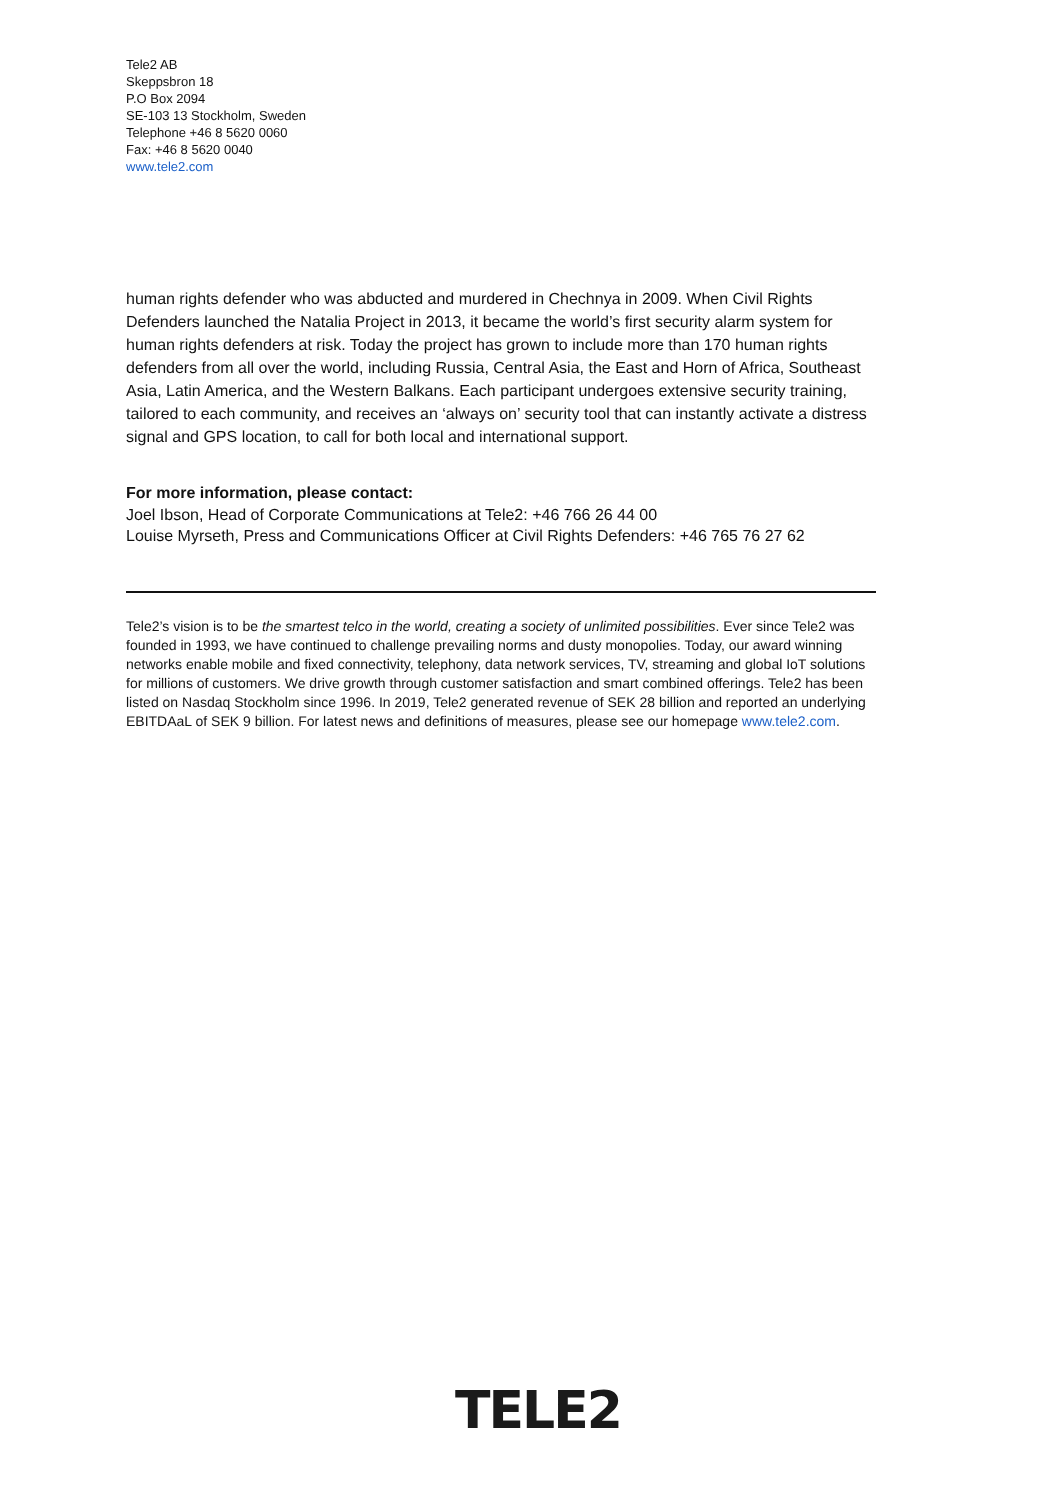Tele2 AB
Skeppsbron 18
P.O Box 2094
SE-103 13 Stockholm, Sweden
Telephone +46 8 5620 0060
Fax: +46 8 5620 0040
www.tele2.com
human rights defender who was abducted and murdered in Chechnya in 2009. When Civil Rights Defenders launched the Natalia Project in 2013, it became the world’s first security alarm system for human rights defenders at risk. Today the project has grown to include more than 170 human rights defenders from all over the world, including Russia, Central Asia, the East and Horn of Africa, Southeast Asia, Latin America, and the Western Balkans. Each participant undergoes extensive security training, tailored to each community, and receives an ‘always on’ security tool that can instantly activate a distress signal and GPS location, to call for both local and international support.
For more information, please contact:
Joel Ibson, Head of Corporate Communications at Tele2: +46 766 26 44 00
Louise Myrseth, Press and Communications Officer at Civil Rights Defenders: +46 765 76 27 62
Tele2’s vision is to be the smartest telco in the world, creating a society of unlimited possibilities. Ever since Tele2 was founded in 1993, we have continued to challenge prevailing norms and dusty monopolies. Today, our award winning networks enable mobile and fixed connectivity, telephony, data network services, TV, streaming and global IoT solutions for millions of customers. We drive growth through customer satisfaction and smart combined offerings. Tele2 has been listed on Nasdaq Stockholm since 1996. In 2019, Tele2 generated revenue of SEK 28 billion and reported an underlying EBITDAaL of SEK 9 billion. For latest news and definitions of measures, please see our homepage www.tele2.com.
TELE2